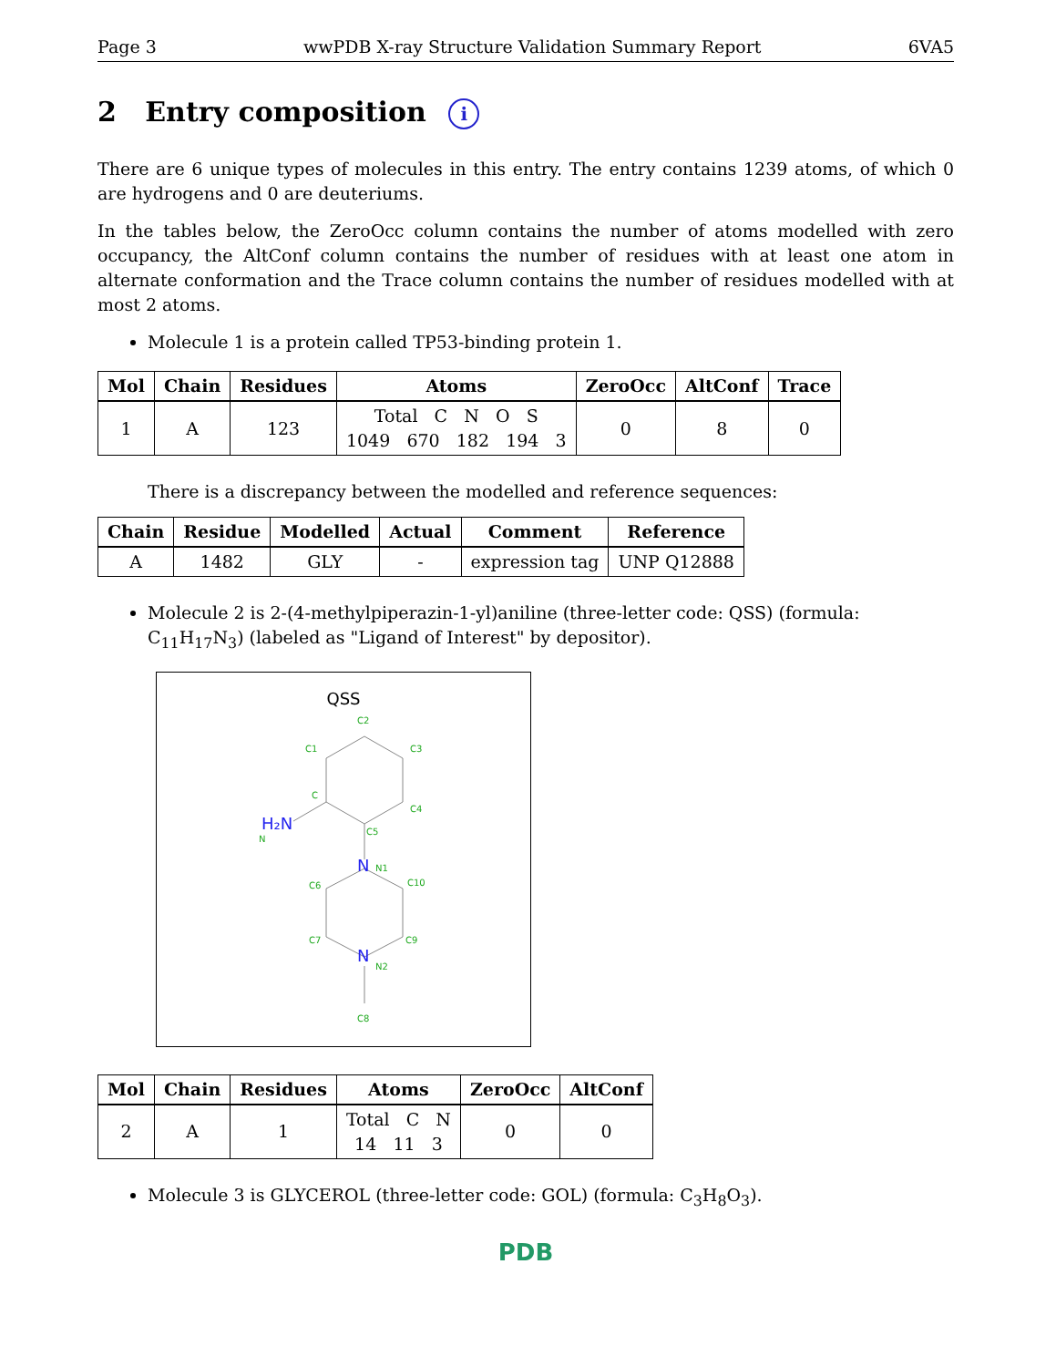Page 3 wwPDB X-ray Structure Validation Summary Report 6VA5
2 Entry composition i
There are 6 unique types of molecules in this entry. The entry contains 1239 atoms, of which 0 are hydrogens and 0 are deuteriums.
In the tables below, the ZeroOcc column contains the number of atoms modelled with zero occupancy, the AltConf column contains the number of residues with at least one atom in alternate conformation and the Trace column contains the number of residues modelled with at most 2 atoms.
Molecule 1 is a protein called TP53-binding protein 1.
| Mol | Chain | Residues | Atoms | ZeroOcc | AltConf | Trace |
| --- | --- | --- | --- | --- | --- | --- |
| 1 | A | 123 | Total C N O S 1049 670 182 194 3 | 0 | 8 | 0 |
There is a discrepancy between the modelled and reference sequences:
| Chain | Residue | Modelled | Actual | Comment | Reference |
| --- | --- | --- | --- | --- | --- |
| A | 1482 | GLY | - | expression tag | UNP Q12888 |
Molecule 2 is 2-(4-methylpiperazin-1-yl)aniline (three-letter code: QSS) (formula: C<sub>11</sub>H<sub>17</sub>N<sub>3</sub>) (labeled as "Ligand of Interest" by depositor).
QSS
C2
C1
C3
C
C4
C5
N
N1
C6
C10
C7
C9
N2
C8
H₂N
N
N
| Mol | Chain | Residues | Atoms | ZeroOcc | AltConf |
| --- | --- | --- | --- | --- | --- |
| 2 | A | 1 | Total C N 14 11 3 | 0 | 0 |
Molecule 3 is GLYCEROL (three-letter code: GOL) (formula: C<sub>3</sub>H<sub>8</sub>O<sub>3</sub>).
PDB